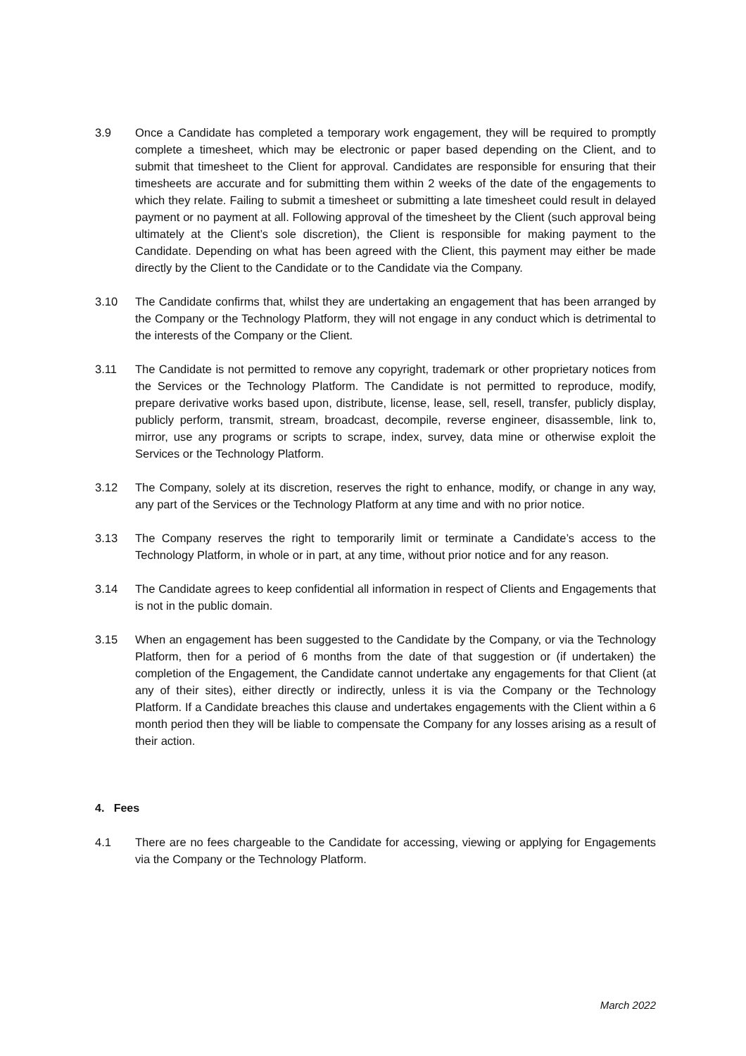3.9 Once a Candidate has completed a temporary work engagement, they will be required to promptly complete a timesheet, which may be electronic or paper based depending on the Client, and to submit that timesheet to the Client for approval. Candidates are responsible for ensuring that their timesheets are accurate and for submitting them within 2 weeks of the date of the engagements to which they relate. Failing to submit a timesheet or submitting a late timesheet could result in delayed payment or no payment at all. Following approval of the timesheet by the Client (such approval being ultimately at the Client’s sole discretion), the Client is responsible for making payment to the Candidate. Depending on what has been agreed with the Client, this payment may either be made directly by the Client to the Candidate or to the Candidate via the Company.
3.10 The Candidate confirms that, whilst they are undertaking an engagement that has been arranged by the Company or the Technology Platform, they will not engage in any conduct which is detrimental to the interests of the Company or the Client.
3.11 The Candidate is not permitted to remove any copyright, trademark or other proprietary notices from the Services or the Technology Platform. The Candidate is not permitted to reproduce, modify, prepare derivative works based upon, distribute, license, lease, sell, resell, transfer, publicly display, publicly perform, transmit, stream, broadcast, decompile, reverse engineer, disassemble, link to, mirror, use any programs or scripts to scrape, index, survey, data mine or otherwise exploit the Services or the Technology Platform.
3.12 The Company, solely at its discretion, reserves the right to enhance, modify, or change in any way, any part of the Services or the Technology Platform at any time and with no prior notice.
3.13 The Company reserves the right to temporarily limit or terminate a Candidate’s access to the Technology Platform, in whole or in part, at any time, without prior notice and for any reason.
3.14 The Candidate agrees to keep confidential all information in respect of Clients and Engagements that is not in the public domain.
3.15 When an engagement has been suggested to the Candidate by the Company, or via the Technology Platform, then for a period of 6 months from the date of that suggestion or (if undertaken) the completion of the Engagement, the Candidate cannot undertake any engagements for that Client (at any of their sites), either directly or indirectly, unless it is via the Company or the Technology Platform. If a Candidate breaches this clause and undertakes engagements with the Client within a 6 month period then they will be liable to compensate the Company for any losses arising as a result of their action.
4. Fees
4.1 There are no fees chargeable to the Candidate for accessing, viewing or applying for Engagements via the Company or the Technology Platform.
March 2022